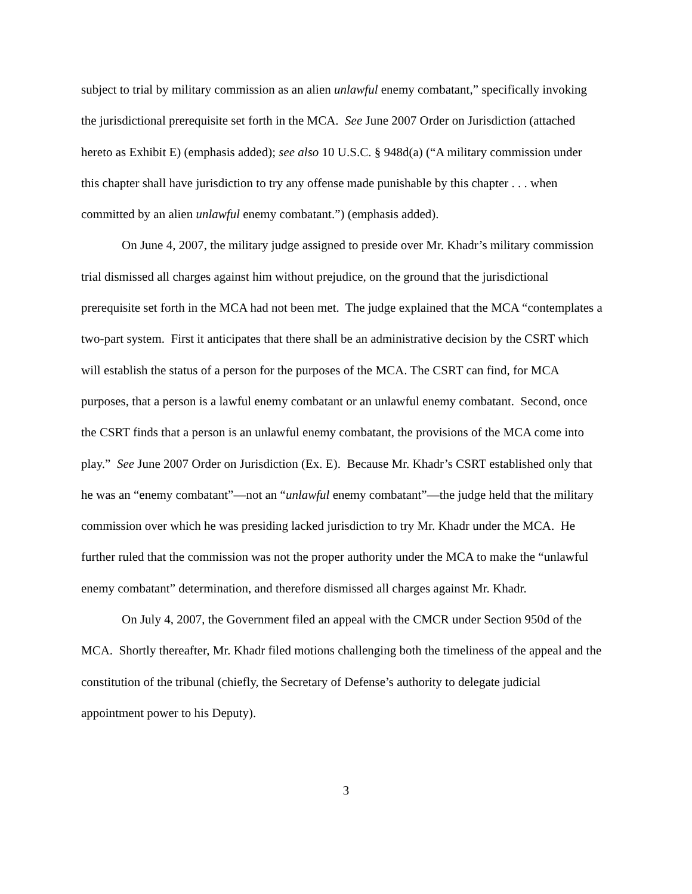subject to trial by military commission as an alien unlawful enemy combatant,” specifically invoking the jurisdictional prerequisite set forth in the MCA. See June 2007 Order on Jurisdiction (attached hereto as Exhibit E) (emphasis added); see also 10 U.S.C. § 948d(a) (“A military commission under this chapter shall have jurisdiction to try any offense made punishable by this chapter . . . when committed by an alien unlawful enemy combatant.”) (emphasis added).
On June 4, 2007, the military judge assigned to preside over Mr. Khadr’s military commission trial dismissed all charges against him without prejudice, on the ground that the jurisdictional prerequisite set forth in the MCA had not been met. The judge explained that the MCA “contemplates a two-part system. First it anticipates that there shall be an administrative decision by the CSRT which will establish the status of a person for the purposes of the MCA. The CSRT can find, for MCA purposes, that a person is a lawful enemy combatant or an unlawful enemy combatant. Second, once the CSRT finds that a person is an unlawful enemy combatant, the provisions of the MCA come into play.” See June 2007 Order on Jurisdiction (Ex. E). Because Mr. Khadr’s CSRT established only that he was an “enemy combatant”—not an “unlawful enemy combatant”—the judge held that the military commission over which he was presiding lacked jurisdiction to try Mr. Khadr under the MCA. He further ruled that the commission was not the proper authority under the MCA to make the “unlawful enemy combatant” determination, and therefore dismissed all charges against Mr. Khadr.
On July 4, 2007, the Government filed an appeal with the CMCR under Section 950d of the MCA. Shortly thereafter, Mr. Khadr filed motions challenging both the timeliness of the appeal and the constitution of the tribunal (chiefly, the Secretary of Defense’s authority to delegate judicial appointment power to his Deputy).
3